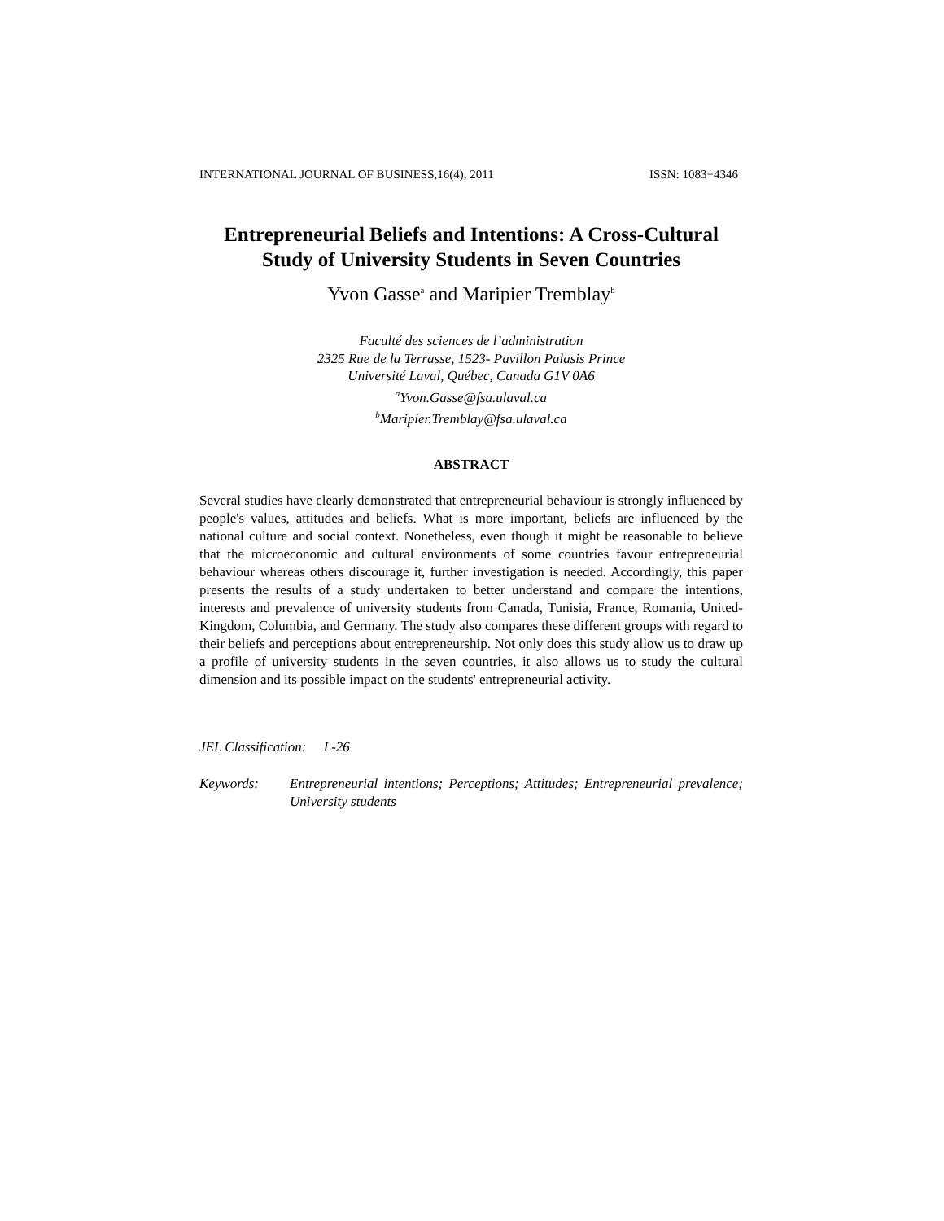INTERNATIONAL JOURNAL OF BUSINESS,16(4), 2011 ISSN: 1083−4346
Entrepreneurial Beliefs and Intentions: A Cross-Cultural
Study of University Students in Seven Countries
Yvon Gasse<sup>a</sup> and Maripier Tremblay<sup>b</sup>
Faculté des sciences de l’administration
2325 Rue de la Terrasse, 1523- Pavillon Palasis Prince
Université Laval, Québec, Canada G1V 0A6
<sup>a</sup> Yvon.Gasse@fsa.ulaval.ca
<sup>b</sup> Maripier.Tremblay@fsa.ulaval.ca
ABSTRACT
Several studies have clearly demonstrated that entrepreneurial behaviour is strongly influenced by people's values, attitudes and beliefs. What is more important, beliefs are influenced by the national culture and social context. Nonetheless, even though it might be reasonable to believe that the microeconomic and cultural environments of some countries favour entrepreneurial behaviour whereas others discourage it, further investigation is needed. Accordingly, this paper presents the results of a study undertaken to better understand and compare the intentions, interests and prevalence of university students from Canada, Tunisia, France, Romania, United-Kingdom, Columbia, and Germany. The study also compares these different groups with regard to their beliefs and perceptions about entrepreneurship. Not only does this study allow us to draw up a profile of university students in the seven countries, it also allows us to study the cultural dimension and its possible impact on the students' entrepreneurial activity.
JEL Classification: L-26
Keywords: Entrepreneurial intentions; Perceptions; Attitudes; Entrepreneurial prevalence; University students